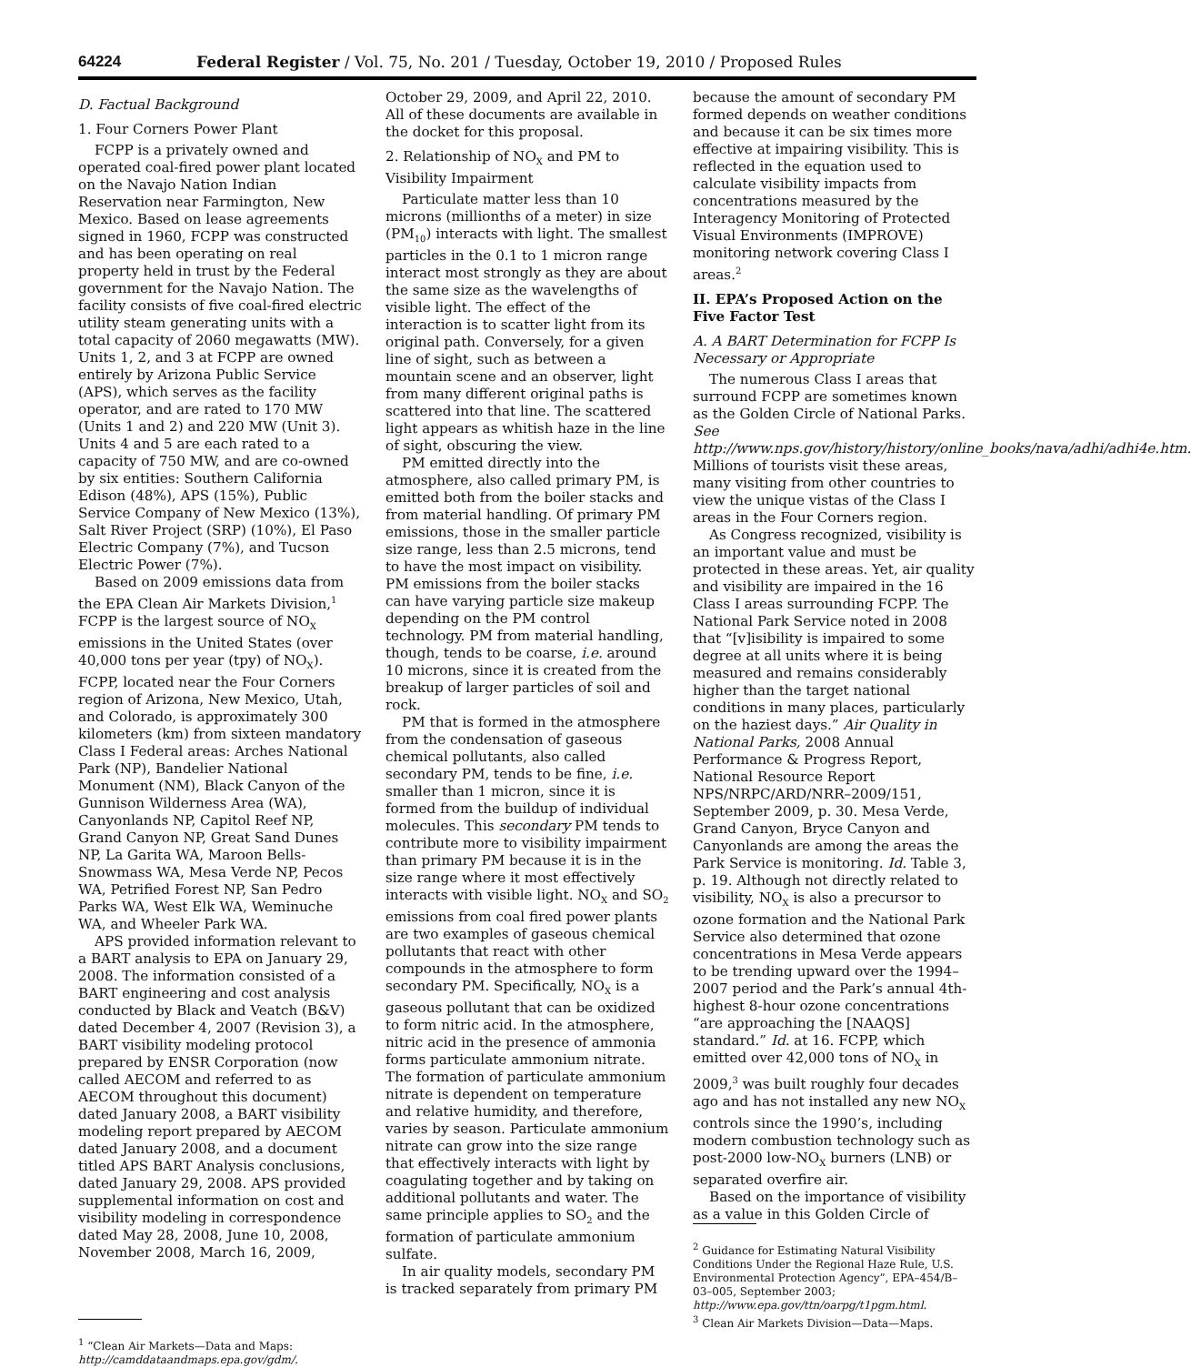64224 Federal Register / Vol. 75, No. 201 / Tuesday, October 19, 2010 / Proposed Rules
D. Factual Background
1. Four Corners Power Plant
FCPP is a privately owned and operated coal-fired power plant located on the Navajo Nation Indian Reservation near Farmington, New Mexico. Based on lease agreements signed in 1960, FCPP was constructed and has been operating on real property held in trust by the Federal government for the Navajo Nation. The facility consists of five coal-fired electric utility steam generating units with a total capacity of 2060 megawatts (MW). Units 1, 2, and 3 at FCPP are owned entirely by Arizona Public Service (APS), which serves as the facility operator, and are rated to 170 MW (Units 1 and 2) and 220 MW (Unit 3). Units 4 and 5 are each rated to a capacity of 750 MW, and are co-owned by six entities: Southern California Edison (48%), APS (15%), Public Service Company of New Mexico (13%), Salt River Project (SRP) (10%), El Paso Electric Company (7%), and Tucson Electric Power (7%).
Based on 2009 emissions data from the EPA Clean Air Markets Division,<sup>1</sup> FCPP is the largest source of NO<sub>X</sub> emissions in the United States (over 40,000 tons per year (tpy) of NO<sub>X</sub>). FCPP, located near the Four Corners region of Arizona, New Mexico, Utah, and Colorado, is approximately 300 kilometers (km) from sixteen mandatory Class I Federal areas: Arches National Park (NP), Bandelier National Monument (NM), Black Canyon of the Gunnison Wilderness Area (WA), Canyonlands NP, Capitol Reef NP, Grand Canyon NP, Great Sand Dunes NP, La Garita WA, Maroon Bells-Snowmass WA, Mesa Verde NP, Pecos WA, Petrified Forest NP, San Pedro Parks WA, West Elk WA, Weminuche WA, and Wheeler Park WA.
APS provided information relevant to a BART analysis to EPA on January 29, 2008. The information consisted of a BART engineering and cost analysis conducted by Black and Veatch (B&V) dated December 4, 2007 (Revision 3), a BART visibility modeling protocol prepared by ENSR Corporation (now called AECOM and referred to as AECOM throughout this document) dated January 2008, a BART visibility modeling report prepared by AECOM dated January 2008, and a document titled APS BART Analysis conclusions, dated January 29, 2008. APS provided supplemental information on cost and visibility modeling in correspondence dated May 28, 2008, June 10, 2008, November 2008, March 16, 2009,
<sup>1</sup> “Clean Air Markets—Data and Maps: http://camddataandmaps.epa.gov/gdm/.
October 29, 2009, and April 22, 2010. All of these documents are available in the docket for this proposal.
2. Relationship of NO<sub>X</sub> and PM to Visibility Impairment
Particulate matter less than 10 microns (millionths of a meter) in size (PM<sub>10</sub>) interacts with light. The smallest particles in the 0.1 to 1 micron range interact most strongly as they are about the same size as the wavelengths of visible light. The effect of the interaction is to scatter light from its original path. Conversely, for a given line of sight, such as between a mountain scene and an observer, light from many different original paths is scattered into that line. The scattered light appears as whitish haze in the line of sight, obscuring the view.
PM emitted directly into the atmosphere, also called primary PM, is emitted both from the boiler stacks and from material handling. Of primary PM emissions, those in the smaller particle size range, less than 2.5 microns, tend to have the most impact on visibility. PM emissions from the boiler stacks can have varying particle size makeup depending on the PM control technology. PM from material handling, though, tends to be coarse, i.e. around 10 microns, since it is created from the breakup of larger particles of soil and rock.
PM that is formed in the atmosphere from the condensation of gaseous chemical pollutants, also called secondary PM, tends to be fine, i.e. smaller than 1 micron, since it is formed from the buildup of individual molecules. This secondary PM tends to contribute more to visibility impairment than primary PM because it is in the size range where it most effectively interacts with visible light. NO<sub>X</sub> and SO<sub>2</sub> emissions from coal fired power plants are two examples of gaseous chemical pollutants that react with other compounds in the atmosphere to form secondary PM. Specifically, NO<sub>X</sub> is a gaseous pollutant that can be oxidized to form nitric acid. In the atmosphere, nitric acid in the presence of ammonia forms particulate ammonium nitrate. The formation of particulate ammonium nitrate is dependent on temperature and relative humidity, and therefore, varies by season. Particulate ammonium nitrate can grow into the size range that effectively interacts with light by coagulating together and by taking on additional pollutants and water. The same principle applies to SO<sub>2</sub> and the formation of particulate ammonium sulfate.
In air quality models, secondary PM is tracked separately from primary PM
because the amount of secondary PM formed depends on weather conditions and because it can be six times more effective at impairing visibility. This is reflected in the equation used to calculate visibility impacts from concentrations measured by the Interagency Monitoring of Protected Visual Environments (IMPROVE) monitoring network covering Class I areas.<sup>2</sup>
II. EPA’s Proposed Action on the Five Factor Test
A. A BART Determination for FCPP Is Necessary or Appropriate
The numerous Class I areas that surround FCPP are sometimes known as the Golden Circle of National Parks. See http://www.nps.gov/history/history/online_books/nava/adhi/adhi4e.htm. Millions of tourists visit these areas, many visiting from other countries to view the unique vistas of the Class I areas in the Four Corners region.
As Congress recognized, visibility is an important value and must be protected in these areas. Yet, air quality and visibility are impaired in the 16 Class I areas surrounding FCPP. The National Park Service noted in 2008 that “[v]isibility is impaired to some degree at all units where it is being measured and remains considerably higher than the target national conditions in many places, particularly on the haziest days.” Air Quality in National Parks, 2008 Annual Performance & Progress Report, National Resource Report NPS/NRPC/ARD/NRR–2009/151, September 2009, p. 30. Mesa Verde, Grand Canyon, Bryce Canyon and Canyonlands are among the areas the Park Service is monitoring. Id. Table 3, p. 19. Although not directly related to visibility, NO<sub>X</sub> is also a precursor to ozone formation and the National Park Service also determined that ozone concentrations in Mesa Verde appears to be trending upward over the 1994–2007 period and the Park’s annual 4th-highest 8-hour ozone concentrations “are approaching the [NAAQS] standard.” Id. at 16. FCPP, which emitted over 42,000 tons of NO<sub>X</sub> in 2009,<sup>3</sup> was built roughly four decades ago and has not installed any new NO<sub>X</sub> controls since the 1990’s, including modern combustion technology such as post-2000 low-NO<sub>X</sub> burners (LNB) or separated overfire air.
Based on the importance of visibility as a value in this Golden Circle of
<sup>2</sup> Guidance for Estimating Natural Visibility Conditions Under the Regional Haze Rule, U.S. Environmental Protection Agency”, EPA–454/B–03–005, September 2003; http://www.epa.gov/ttn/oarpg/t1pgm.html.
<sup>3</sup> Clean Air Markets Division—Data—Maps.